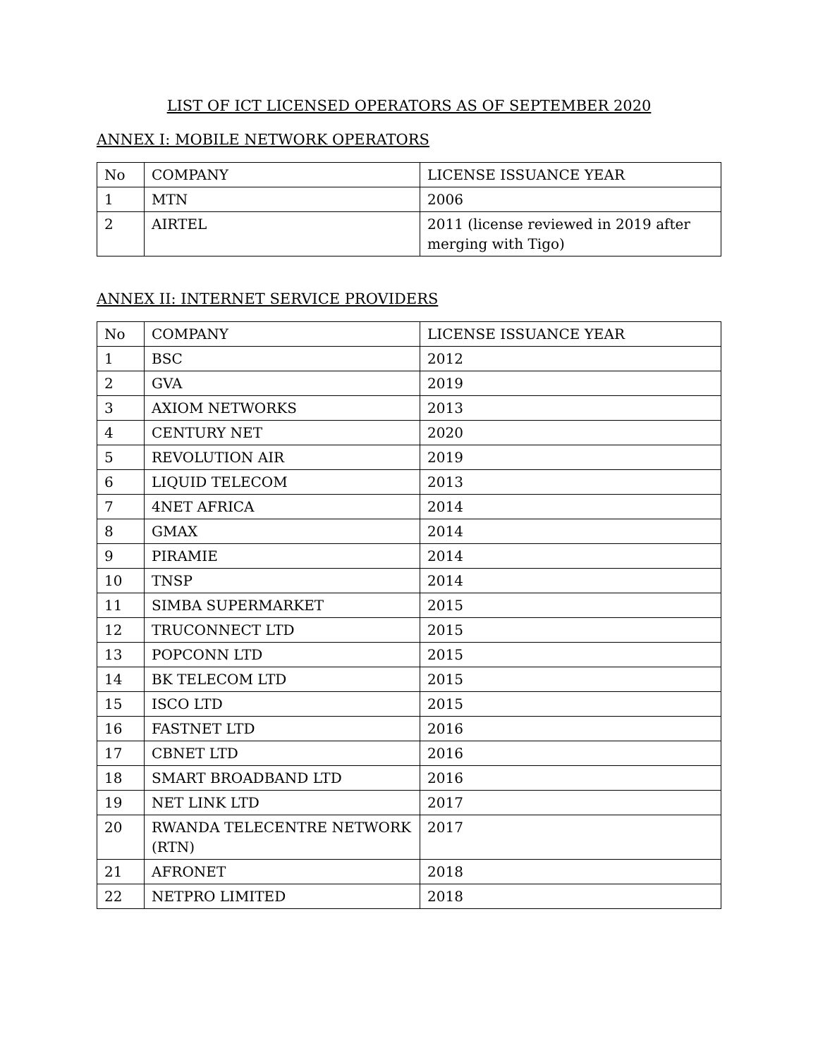LIST OF ICT LICENSED OPERATORS AS OF SEPTEMBER 2020
ANNEX I: MOBILE NETWORK OPERATORS
| No | COMPANY | LICENSE ISSUANCE YEAR |
| 1 | MTN | 2006 |
| 2 | AIRTEL | 2011 (license reviewed in 2019 after merging with Tigo) |
ANNEX II: INTERNET SERVICE PROVIDERS
| No | COMPANY | LICENSE ISSUANCE YEAR |
| 1 | BSC | 2012 |
| 2 | GVA | 2019 |
| 3 | AXIOM NETWORKS | 2013 |
| 4 | CENTURY NET | 2020 |
| 5 | REVOLUTION AIR | 2019 |
| 6 | LIQUID TELECOM | 2013 |
| 7 | 4NET AFRICA | 2014 |
| 8 | GMAX | 2014 |
| 9 | PIRAMIE | 2014 |
| 10 | TNSP | 2014 |
| 11 | SIMBA SUPERMARKET | 2015 |
| 12 | TRUCONNECT LTD | 2015 |
| 13 | POPCONN LTD | 2015 |
| 14 | BK TELECOM LTD | 2015 |
| 15 | ISCO LTD | 2015 |
| 16 | FASTNET LTD | 2016 |
| 17 | CBNET LTD | 2016 |
| 18 | SMART BROADBAND LTD | 2016 |
| 19 | NET LINK LTD | 2017 |
| 20 | RWANDA TELECENTRE NETWORK (RTN) | 2017 |
| 21 | AFRONET | 2018 |
| 22 | NETPRO LIMITED | 2018 |